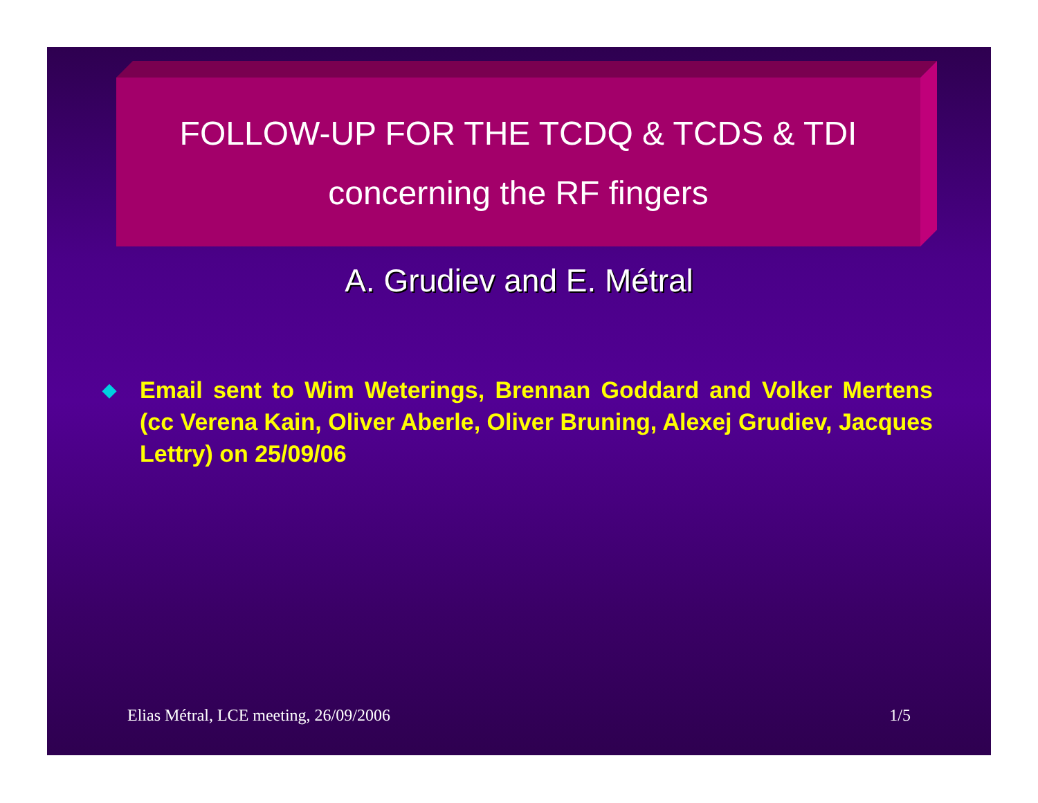FOLLOW-UP FOR THE TCDQ & TCDS & TDI
concerning the RF fingers
A. Grudiev and E. Métral
◆
Email sent to Wim Weterings, Brennan Goddard and Volker Mertens (cc Verena Kain, Oliver Aberle, Oliver Bruning, Alexej Grudiev, Jacques Lettry) on 25/09/06
Elias Métral, LCE meeting, 26/09/2006 1/5